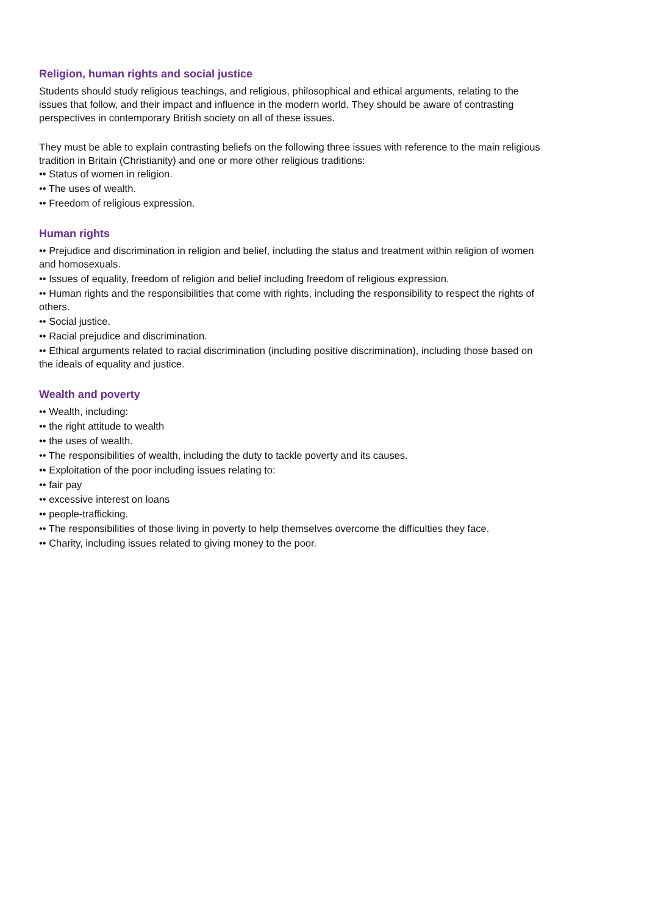Religion, human rights and social justice
Students should study religious teachings, and religious, philosophical and ethical arguments, relating to the issues that follow, and their impact and influence in the modern world. They should be aware of contrasting perspectives in contemporary British society on all of these issues.
They must be able to explain contrasting beliefs on the following three issues with reference to the main religious tradition in Britain (Christianity) and one or more other religious traditions:
•• Status of women in religion.
•• The uses of wealth.
•• Freedom of religious expression.
Human rights
•• Prejudice and discrimination in religion and belief, including the status and treatment within religion of women and homosexuals.
•• Issues of equality, freedom of religion and belief including freedom of religious expression.
•• Human rights and the responsibilities that come with rights, including the responsibility to respect the rights of others.
•• Social justice.
•• Racial prejudice and discrimination.
•• Ethical arguments related to racial discrimination (including positive discrimination), including those based on the ideals of equality and justice.
Wealth and poverty
•• Wealth, including:
•• the right attitude to wealth
•• the uses of wealth.
•• The responsibilities of wealth, including the duty to tackle poverty and its causes.
•• Exploitation of the poor including issues relating to:
•• fair pay
•• excessive interest on loans
•• people-trafficking.
•• The responsibilities of those living in poverty to help themselves overcome the difficulties they face.
•• Charity, including issues related to giving money to the poor.